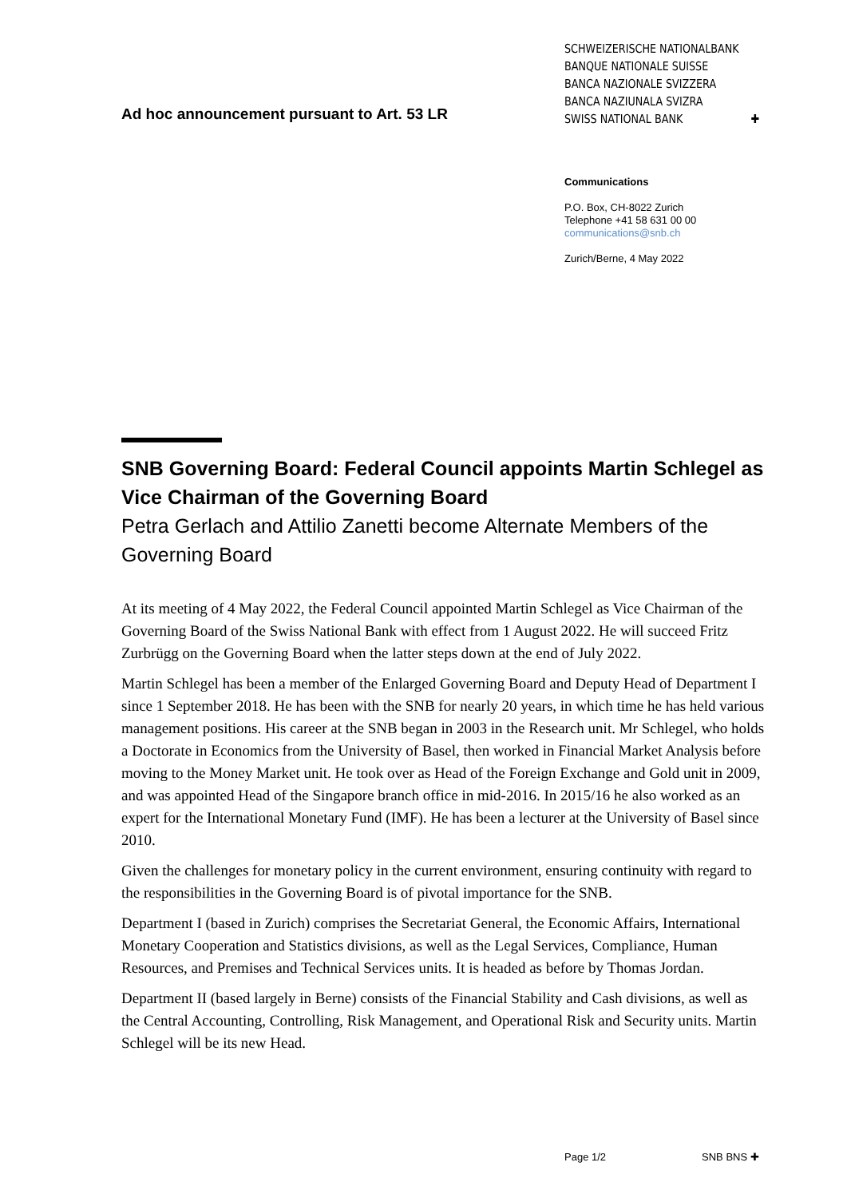Ad hoc announcement pursuant to Art. 53 LR
SCHWEIZERISCHE NATIONALBANK
BANQUE NATIONALE SUISSE
BANCA NAZIONALE SVIZZERA
BANCA NAZIUNALA SVIZRA
SWISS NATIONAL BANK ✚
Communications
P.O. Box, CH-8022 Zurich
Telephone +41 58 631 00 00
communications@snb.ch
Zurich/Berne, 4 May 2022
SNB Governing Board: Federal Council appoints Martin Schlegel as Vice Chairman of the Governing Board
Petra Gerlach and Attilio Zanetti become Alternate Members of the Governing Board
At its meeting of 4 May 2022, the Federal Council appointed Martin Schlegel as Vice Chairman of the Governing Board of the Swiss National Bank with effect from 1 August 2022. He will succeed Fritz Zurbrügg on the Governing Board when the latter steps down at the end of July 2022.
Martin Schlegel has been a member of the Enlarged Governing Board and Deputy Head of Department I since 1 September 2018. He has been with the SNB for nearly 20 years, in which time he has held various management positions. His career at the SNB began in 2003 in the Research unit. Mr Schlegel, who holds a Doctorate in Economics from the University of Basel, then worked in Financial Market Analysis before moving to the Money Market unit. He took over as Head of the Foreign Exchange and Gold unit in 2009, and was appointed Head of the Singapore branch office in mid-2016. In 2015/16 he also worked as an expert for the International Monetary Fund (IMF). He has been a lecturer at the University of Basel since 2010.
Given the challenges for monetary policy in the current environment, ensuring continuity with regard to the responsibilities in the Governing Board is of pivotal importance for the SNB.
Department I (based in Zurich) comprises the Secretariat General, the Economic Affairs, International Monetary Cooperation and Statistics divisions, as well as the Legal Services, Compliance, Human Resources, and Premises and Technical Services units. It is headed as before by Thomas Jordan.
Department II (based largely in Berne) consists of the Financial Stability and Cash divisions, as well as the Central Accounting, Controlling, Risk Management, and Operational Risk and Security units. Martin Schlegel will be its new Head.
Page 1/2 SNB BNS ✚